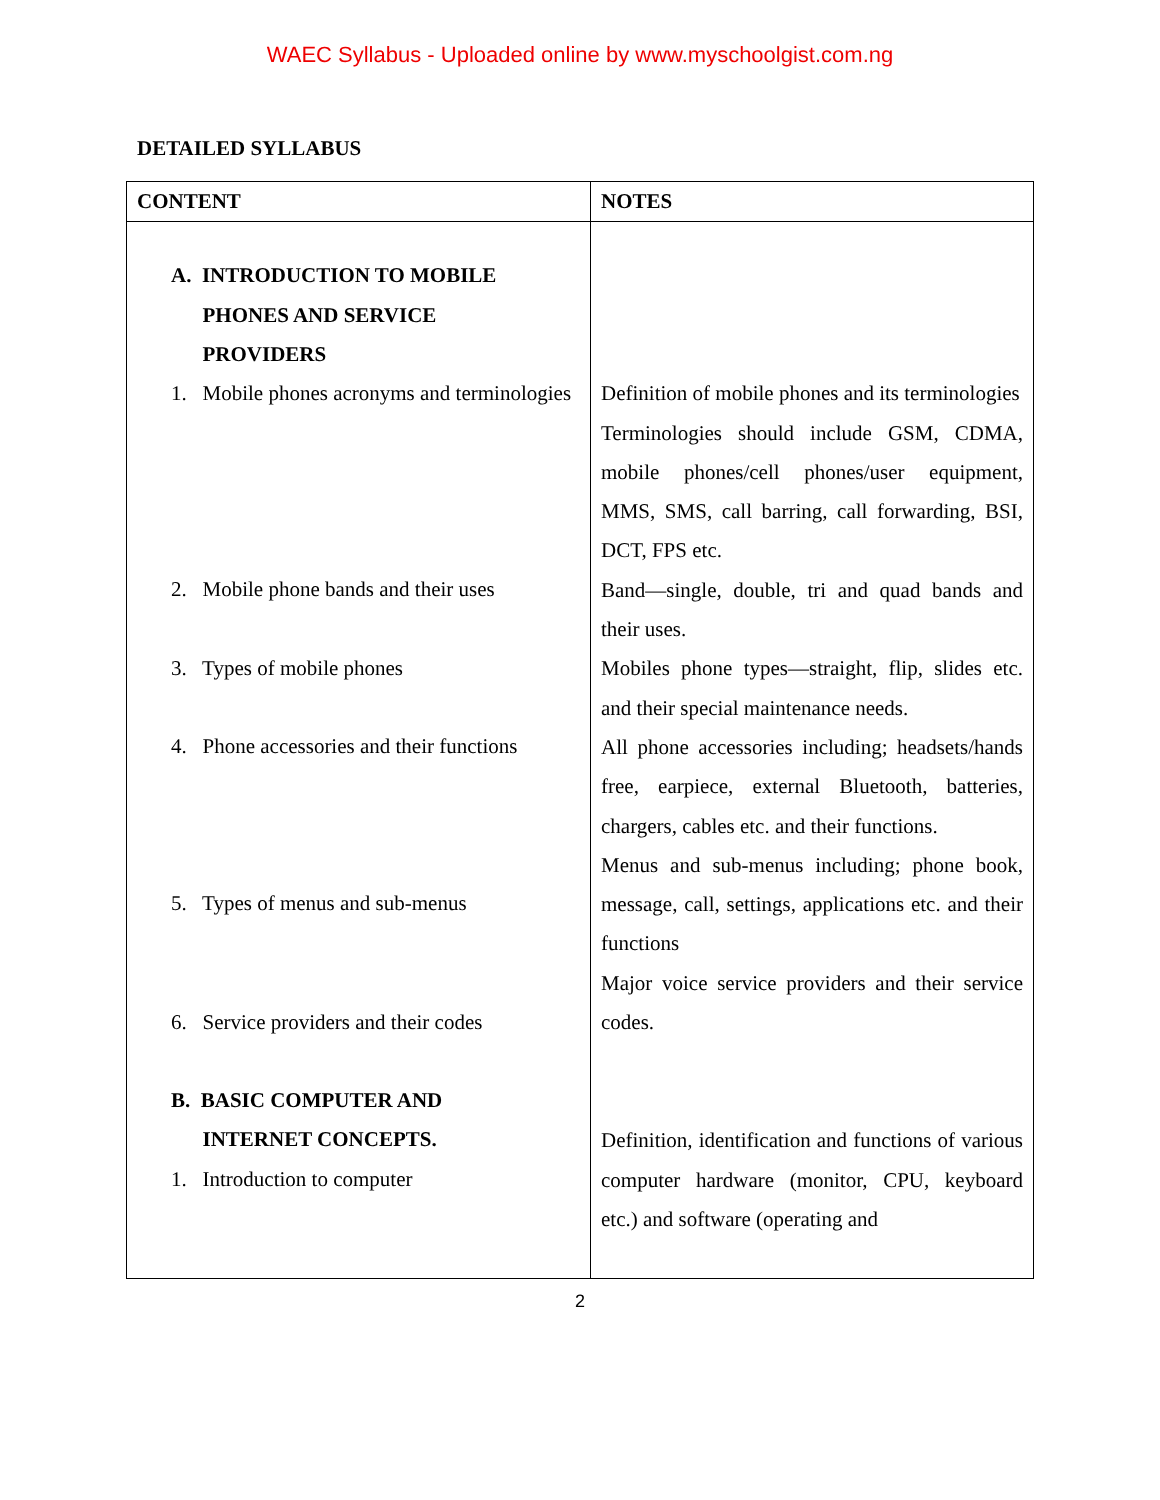WAEC Syllabus - Uploaded online by www.myschoolgist.com.ng
DETAILED SYLLABUS
| CONTENT | NOTES |
| --- | --- |
| A. INTRODUCTION TO MOBILE PHONES AND SERVICE PROVIDERS 1. Mobile phones acronyms and terminologies 2. Mobile phone bands and their uses 3. Types of mobile phones 4. Phone accessories and their functions 5. Types of menus and sub-menus 6. Service providers and their codes B. BASIC COMPUTER AND INTERNET CONCEPTS. 1. Introduction to computer | Definition of mobile phones and its terminologies Terminologies should include GSM, CDMA, mobile phones/cell phones/user equipment, MMS, SMS, call barring, call forwarding, BSI, DCT, FPS etc. Band—single, double, tri and quad bands and their uses. Mobiles phone types—straight, flip, slides etc. and their special maintenance needs. All phone accessories including; headsets/hands free, earpiece, external Bluetooth, batteries, chargers, cables etc. and their functions. Menus and sub-menus including; phone book, message, call, settings, applications etc. and their functions Major voice service providers and their service codes. Definition, identification and functions of various computer hardware (monitor, CPU, keyboard etc.) and software (operating and |
2